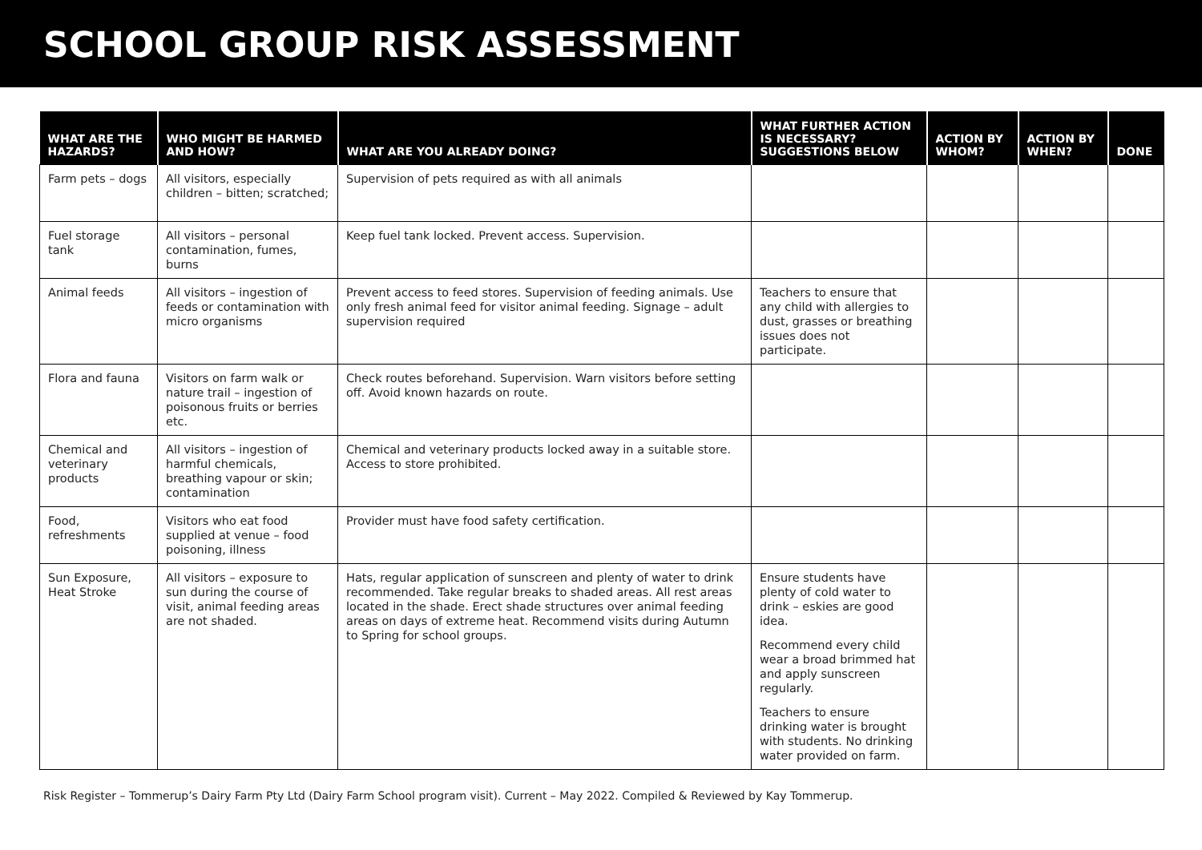SCHOOL GROUP RISK ASSESSMENT
| WHAT ARE THE HAZARDS? | WHO MIGHT BE HARMED AND HOW? | WHAT ARE YOU ALREADY DOING? | WHAT FURTHER ACTION IS NECESSARY? SUGGESTIONS BELOW | ACTION BY WHOM? | ACTION BY WHEN? | DONE |
| --- | --- | --- | --- | --- | --- | --- |
| Farm pets – dogs | All visitors, especially children – bitten; scratched; | Supervision of pets required as with all animals | | | | |
| Fuel storage tank | All visitors – personal contamination, fumes, burns | Keep fuel tank locked. Prevent access. Supervision. | | | | |
| Animal feeds | All visitors – ingestion of feeds or contamination with micro organisms | Prevent access to feed stores. Supervision of feeding animals. Use only fresh animal feed for visitor animal feeding. Signage – adult supervision required | Teachers to ensure that any child with allergies to dust, grasses or breathing issues does not participate. | | | |
| Flora and fauna | Visitors on farm walk or nature trail – ingestion of poisonous fruits or berries etc. | Check routes beforehand. Supervision. Warn visitors before setting off. Avoid known hazards on route. | | | | |
| Chemical and veterinary products | All visitors – ingestion of harmful chemicals, breathing vapour or skin; contamination | Chemical and veterinary products locked away in a suitable store. Access to store prohibited. | | | | |
| Food, refreshments | Visitors who eat food supplied at venue – food poisoning, illness | Provider must have food safety certification. | | | | |
| Sun Exposure, Heat Stroke | All visitors – exposure to sun during the course of visit, animal feeding areas are not shaded. | Hats, regular application of sunscreen and plenty of water to drink recommended. Take regular breaks to shaded areas. All rest areas located in the shade. Erect shade structures over animal feeding areas on days of extreme heat. Recommend visits during Autumn to Spring for school groups. | Ensure students have plenty of cold water to drink – eskies are good idea. Recommend every child wear a broad brimmed hat and apply sunscreen regularly. Teachers to ensure drinking water is brought with students. No drinking water provided on farm. | | | |
Risk Register – Tommerup’s Dairy Farm Pty Ltd (Dairy Farm School program visit). Current – May 2022. Compiled & Reviewed by Kay Tommerup.